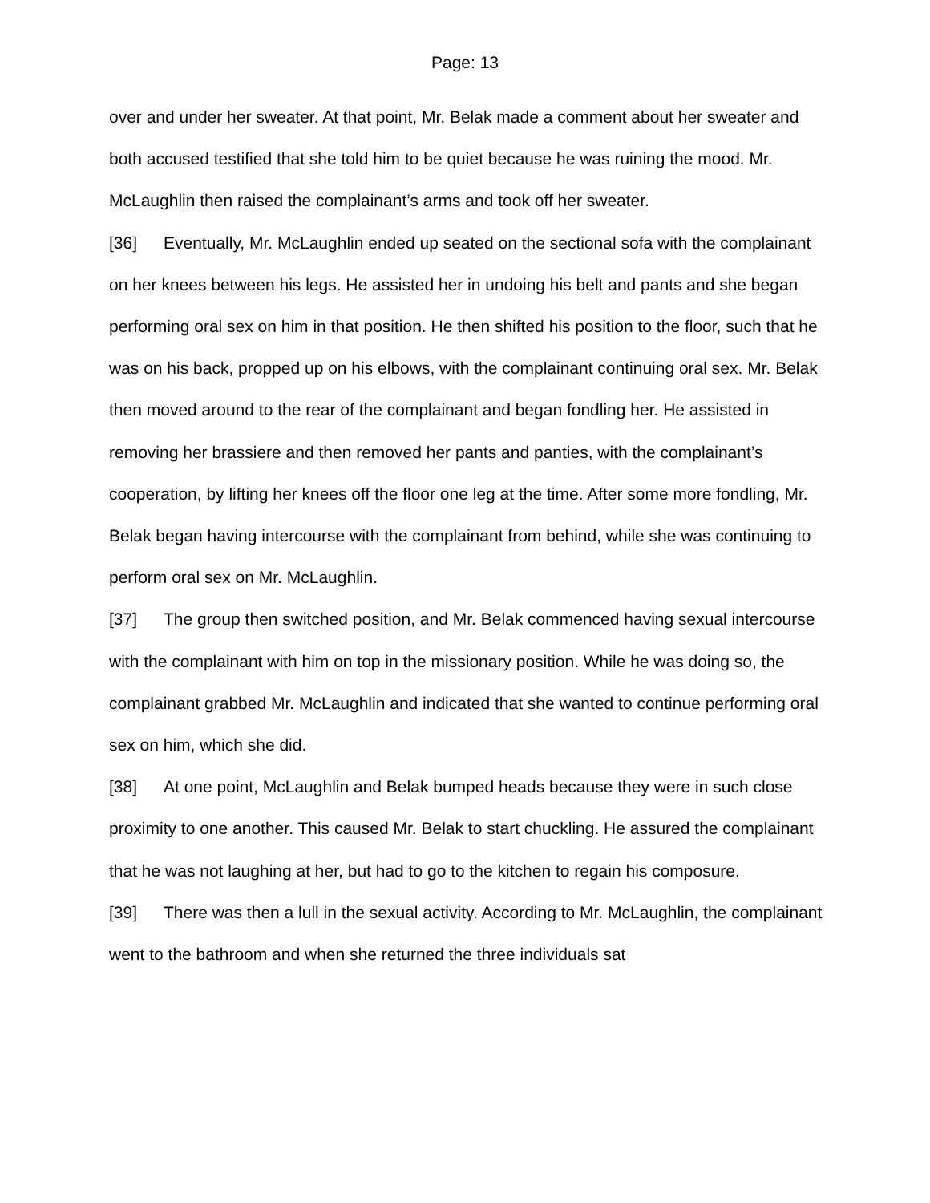Page: 13
over and under her sweater. At that point, Mr. Belak made a comment about her sweater and both accused testified that she told him to be quiet because he was ruining the mood. Mr. McLaughlin then raised the complainant’s arms and took off her sweater.
[36] Eventually, Mr. McLaughlin ended up seated on the sectional sofa with the complainant on her knees between his legs. He assisted her in undoing his belt and pants and she began performing oral sex on him in that position. He then shifted his position to the floor, such that he was on his back, propped up on his elbows, with the complainant continuing oral sex. Mr. Belak then moved around to the rear of the complainant and began fondling her. He assisted in removing her brassiere and then removed her pants and panties, with the complainant’s cooperation, by lifting her knees off the floor one leg at the time. After some more fondling, Mr. Belak began having intercourse with the complainant from behind, while she was continuing to perform oral sex on Mr. McLaughlin.
[37] The group then switched position, and Mr. Belak commenced having sexual intercourse with the complainant with him on top in the missionary position. While he was doing so, the complainant grabbed Mr. McLaughlin and indicated that she wanted to continue performing oral sex on him, which she did.
[38] At one point, McLaughlin and Belak bumped heads because they were in such close proximity to one another. This caused Mr. Belak to start chuckling. He assured the complainant that he was not laughing at her, but had to go to the kitchen to regain his composure.
[39] There was then a lull in the sexual activity. According to Mr. McLaughlin, the complainant went to the bathroom and when she returned the three individuals sat